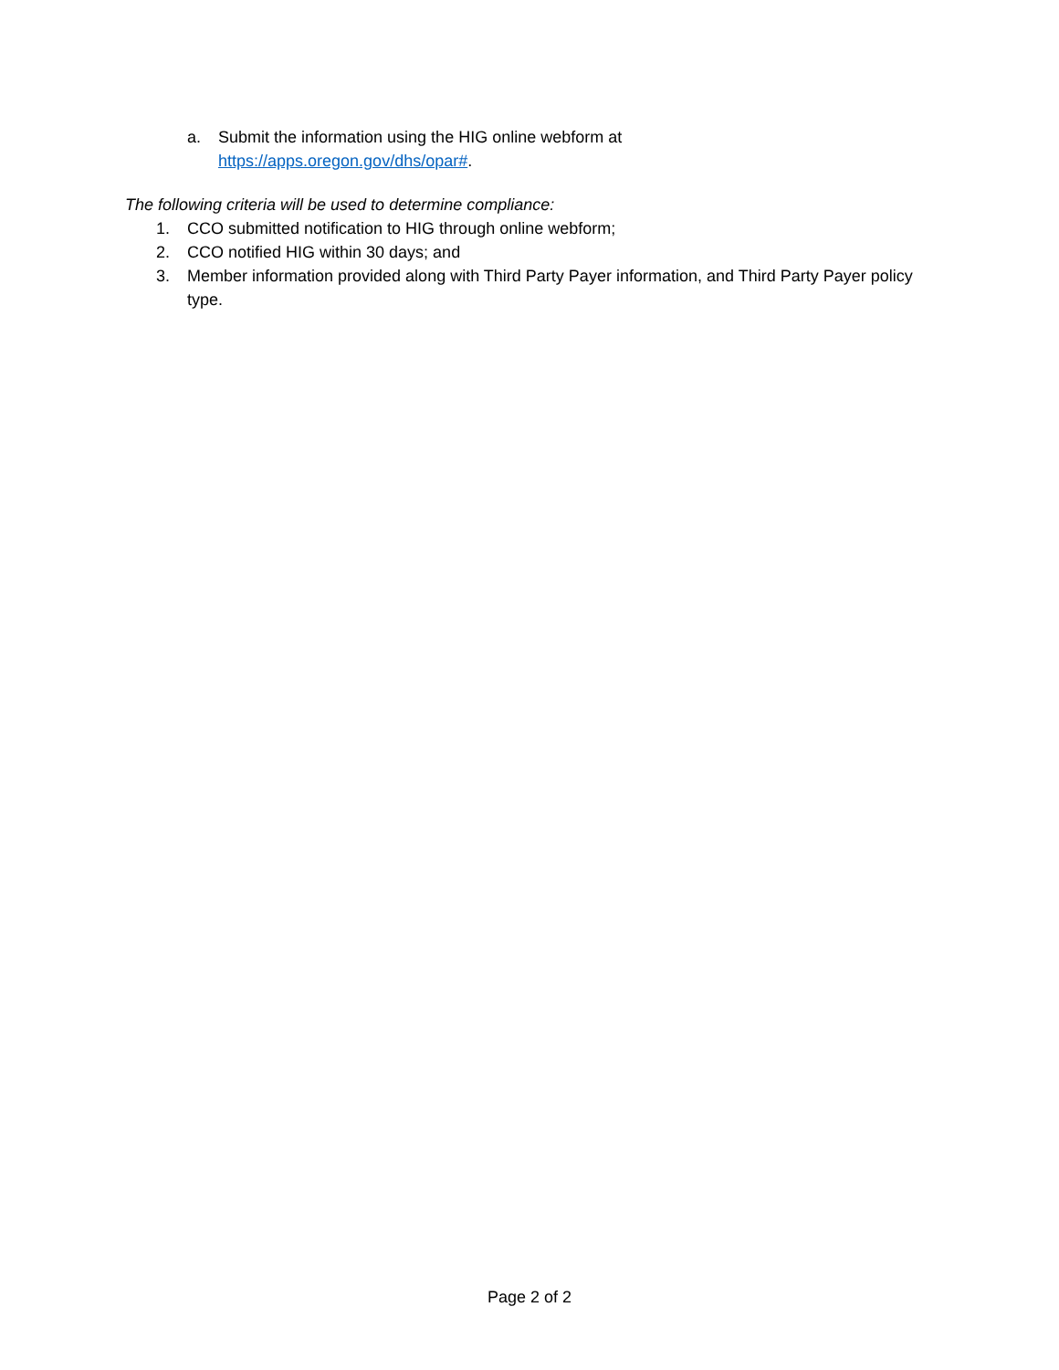a. Submit the information using the HIG online webform at
https://apps.oregon.gov/dhs/opar#.
The following criteria will be used to determine compliance:
1. CCO submitted notification to HIG through online webform;
2. CCO notified HIG within 30 days; and
3. Member information provided along with Third Party Payer information, and Third Party Payer policy type.
Page 2 of 2